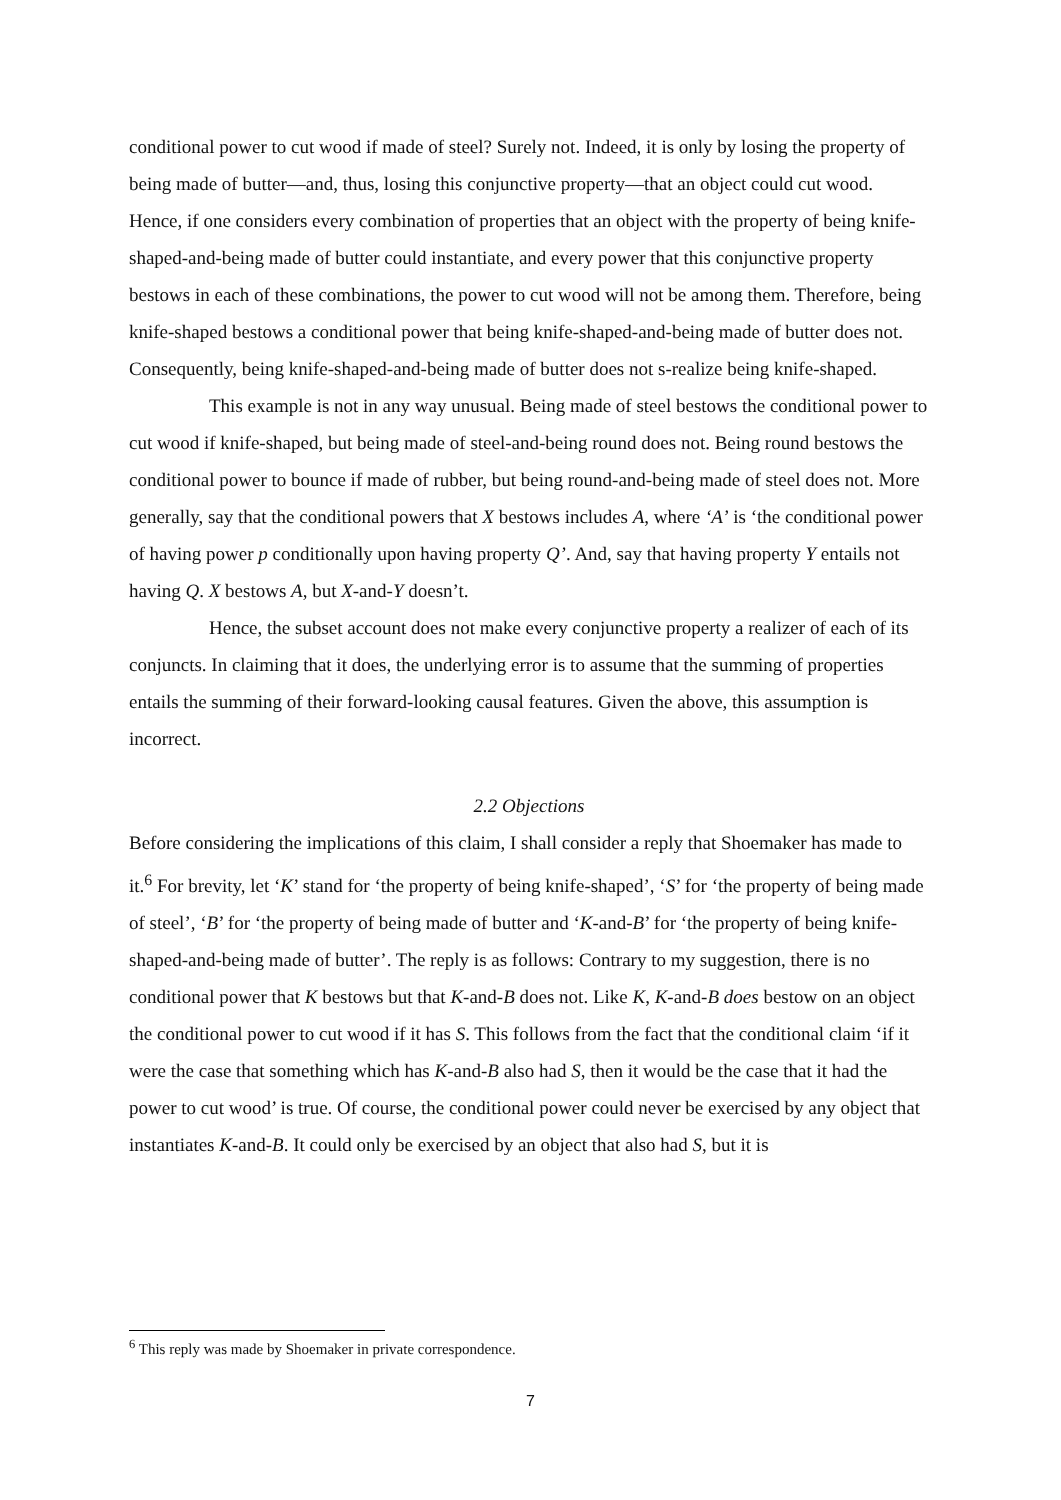conditional power to cut wood if made of steel? Surely not. Indeed, it is only by losing the property of being made of butter—and, thus, losing this conjunctive property—that an object could cut wood. Hence, if one considers every combination of properties that an object with the property of being knife-shaped-and-being made of butter could instantiate, and every power that this conjunctive property bestows in each of these combinations, the power to cut wood will not be among them. Therefore, being knife-shaped bestows a conditional power that being knife-shaped-and-being made of butter does not. Consequently, being knife-shaped-and-being made of butter does not s-realize being knife-shaped.
This example is not in any way unusual. Being made of steel bestows the conditional power to cut wood if knife-shaped, but being made of steel-and-being round does not. Being round bestows the conditional power to bounce if made of rubber, but being round-and-being made of steel does not. More generally, say that the conditional powers that X bestows includes A, where ‘A’ is ‘the conditional power of having power p conditionally upon having property Q’. And, say that having property Y entails not having Q. X bestows A, but X-and-Y doesn’t.
Hence, the subset account does not make every conjunctive property a realizer of each of its conjuncts. In claiming that it does, the underlying error is to assume that the summing of properties entails the summing of their forward-looking causal features. Given the above, this assumption is incorrect.
2.2 Objections
Before considering the implications of this claim, I shall consider a reply that Shoemaker has made to it.<sup>6</sup> For brevity, let ‘K’ stand for ‘the property of being knife-shaped’, ‘S’ for ‘the property of being made of steel’, ‘B’ for ‘the property of being made of butter and ‘K-and-B’ for ‘the property of being knife-shaped-and-being made of butter’. The reply is as follows: Contrary to my suggestion, there is no conditional power that K bestows but that K-and-B does not. Like K, K-and-B does bestow on an object the conditional power to cut wood if it has S. This follows from the fact that the conditional claim ‘if it were the case that something which has K-and-B also had S, then it would be the case that it had the power to cut wood’ is true. Of course, the conditional power could never be exercised by any object that instantiates K-and-B. It could only be exercised by an object that also had S, but it is
<sup>6</sup> This reply was made by Shoemaker in private correspondence.
7